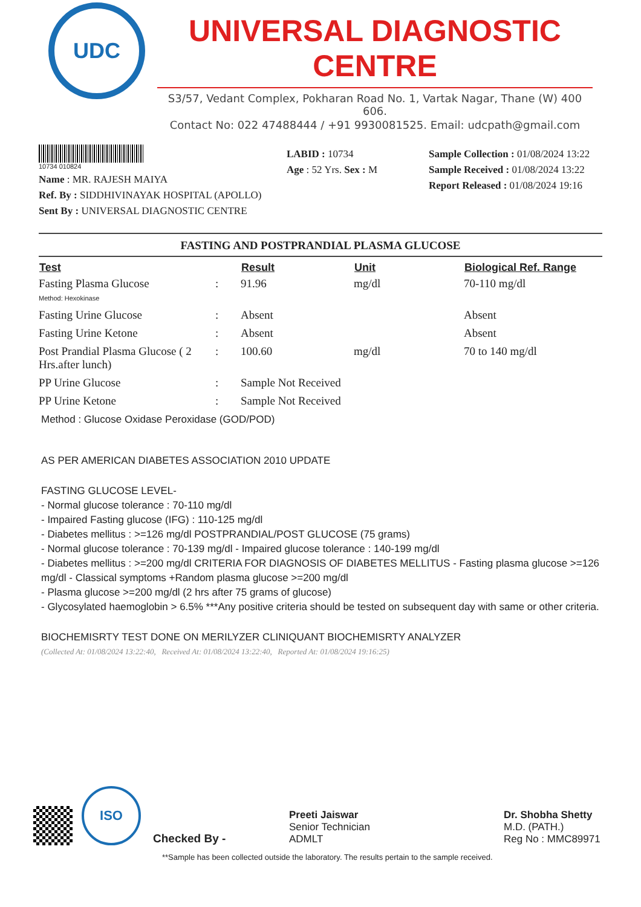UDC
UNIVERSAL DIAGNOSTIC CENTRE
S3/57, Vedant Complex, Pokharan Road No. 1, Vartak Nagar, Thane (W) 400 606.
Contact No: 022 47488444 / +91 9930081525. Email: udcpath@gmail.com
10734 010824
Name : MR. RAJESH MAIYA
Ref. By : SIDDHIVINAYAK HOSPITAL (APOLLO)
Sent By : UNIVERSAL DIAGNOSTIC CENTRE
LABID : 10734
Age : 52 Yrs. Sex : M
Sample Collection : 01/08/2024 13:22
Sample Received : 01/08/2024 13:22
Report Released : 01/08/2024 19:16
FASTING AND POSTPRANDIAL PLASMA GLUCOSE
| Test | | Result | Unit | Biological Ref. Range |
| --- | --- | --- | --- | --- |
| Fasting Plasma Glucose Method: Hexokinase | : | 91.96 | mg/dl | 70-110 mg/dl |
| Fasting Urine Glucose | : | Absent | | Absent |
| Fasting Urine Ketone | : | Absent | | Absent |
| Post Prandial Plasma Glucose ( 2 Hrs.after lunch) | : | 100.60 | mg/dl | 70 to 140 mg/dl |
| PP Urine Glucose | : | Sample Not Received | | |
| PP Urine Ketone | : | Sample Not Received | | |
Method : Glucose Oxidase Peroxidase (GOD/POD)
AS PER AMERICAN DIABETES ASSOCIATION 2010 UPDATE
FASTING GLUCOSE LEVEL-
- Normal glucose tolerance : 70-110 mg/dl
- Impaired Fasting glucose (IFG) : 110-125 mg/dl
- Diabetes mellitus : >=126 mg/dl POSTPRANDIAL/POST GLUCOSE (75 grams)
- Normal glucose tolerance : 70-139 mg/dl - Impaired glucose tolerance : 140-199 mg/dl
- Diabetes mellitus : >=200 mg/dl CRITERIA FOR DIAGNOSIS OF DIABETES MELLITUS - Fasting plasma glucose >=126 mg/dl - Classical symptoms +Random plasma glucose >=200 mg/dl
- Plasma glucose >=200 mg/dl (2 hrs after 75 grams of glucose)
- Glycosylated haemoglobin > 6.5% ***Any positive criteria should be tested on subsequent day with same or other criteria.
BIOCHEMISRTY TEST DONE ON MERILYZER CLINIQUANT BIOCHEMISRTY ANALYZER
(Collected At: 01/08/2024 13:22:40, Received At: 01/08/2024 13:22:40, Reported At: 01/08/2024 19:16:25)
ISO
Checked By -
Preeti Jaiswar
Senior Technician
ADMLT
Dr. Shobha Shetty
M.D. (PATH.)
Reg No : MMC89971
**Sample has been collected outside the laboratory. The results pertain to the sample received.